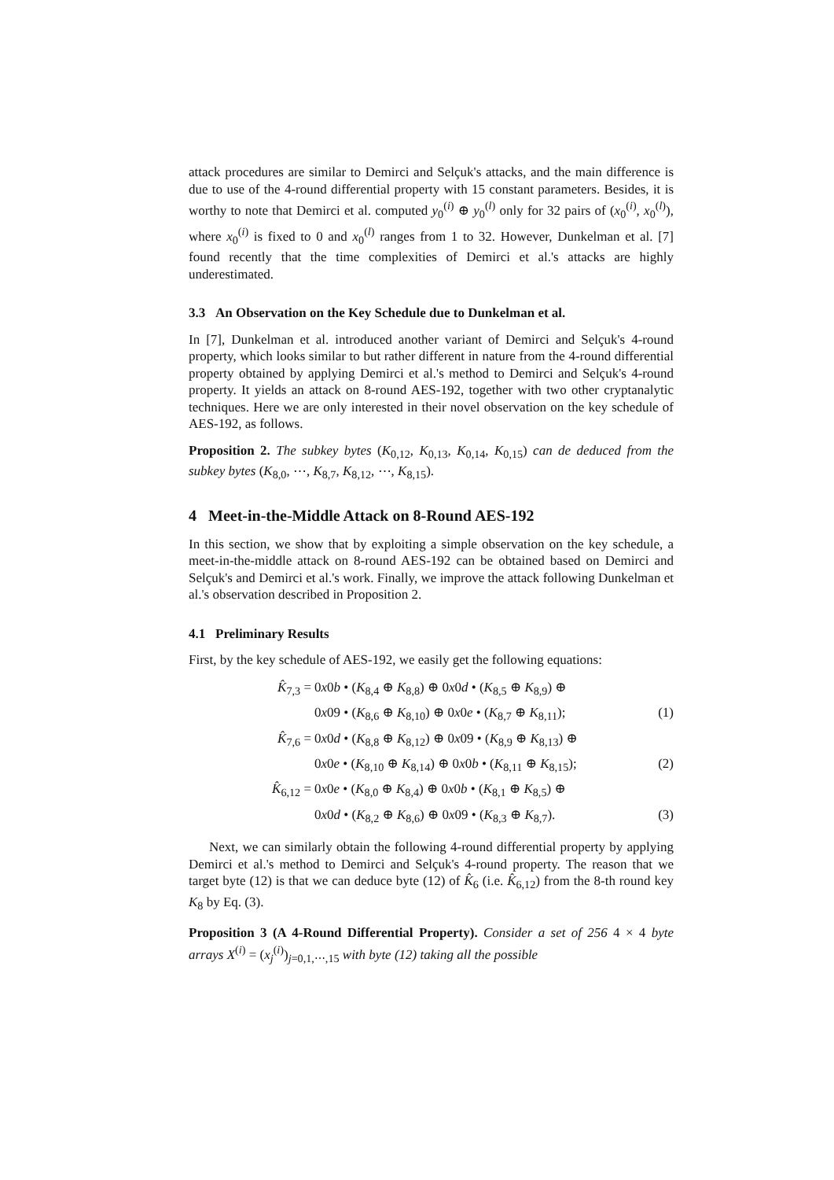attack procedures are similar to Demirci and Selçuk's attacks, and the main difference is due to use of the 4-round differential property with 15 constant parameters. Besides, it is worthy to note that Demirci et al. computed y<sub>0</sub><sup>(i)</sup> ⊕ y<sub>0</sub><sup>(l)</sup> only for 32 pairs of (x<sub>0</sub><sup>(i)</sup>, x<sub>0</sub><sup>(l)</sup>), where x<sub>0</sub><sup>(i)</sup> is fixed to 0 and x<sub>0</sub><sup>(l)</sup> ranges from 1 to 32. However, Dunkelman et al. [7] found recently that the time complexities of Demirci et al.'s attacks are highly underestimated.
3.3 An Observation on the Key Schedule due to Dunkelman et al.
In [7], Dunkelman et al. introduced another variant of Demirci and Selçuk's 4-round property, which looks similar to but rather different in nature from the 4-round differential property obtained by applying Demirci et al.'s method to Demirci and Selçuk's 4-round property. It yields an attack on 8-round AES-192, together with two other cryptanalytic techniques. Here we are only interested in their novel observation on the key schedule of AES-192, as follows.
Proposition 2. The subkey bytes (K<sub>0,12</sub>, K<sub>0,13</sub>, K<sub>0,14</sub>, K<sub>0,15</sub>) can de deduced from the subkey bytes (K<sub>8,0</sub>, ⋯, K<sub>8,7</sub>, K<sub>8,12</sub>, ⋯, K<sub>8,15</sub>).
4 Meet-in-the-Middle Attack on 8-Round AES-192
In this section, we show that by exploiting a simple observation on the key schedule, a meet-in-the-middle attack on 8-round AES-192 can be obtained based on Demirci and Selçuk's and Demirci et al.'s work. Finally, we improve the attack following Dunkelman et al.'s observation described in Proposition 2.
4.1 Preliminary Results
First, by the key schedule of AES-192, we easily get the following equations:
K̂<sub>7,3</sub> = 0x0b • (K<sub>8,4</sub> ⊕ K<sub>8,8</sub>) ⊕ 0x0d • (K<sub>8,5</sub> ⊕ K<sub>8,9</sub>) ⊕
0x09 • (K<sub>8,6</sub> ⊕ K<sub>8,10</sub>) ⊕ 0x0e • (K<sub>8,7</sub> ⊕ K<sub>8,11</sub>); (1)
K̂<sub>7,6</sub> = 0x0d • (K<sub>8,8</sub> ⊕ K<sub>8,12</sub>) ⊕ 0x09 • (K<sub>8,9</sub> ⊕ K<sub>8,13</sub>) ⊕
0x0e • (K<sub>8,10</sub> ⊕ K<sub>8,14</sub>) ⊕ 0x0b • (K<sub>8,11</sub> ⊕ K<sub>8,15</sub>); (2)
K̂<sub>6,12</sub> = 0x0e • (K<sub>8,0</sub> ⊕ K<sub>8,4</sub>) ⊕ 0x0b • (K<sub>8,1</sub> ⊕ K<sub>8,5</sub>) ⊕
0x0d • (K<sub>8,2</sub> ⊕ K<sub>8,6</sub>) ⊕ 0x09 • (K<sub>8,3</sub> ⊕ K<sub>8,7</sub>). (3)
Next, we can similarly obtain the following 4-round differential property by applying Demirci et al.'s method to Demirci and Selçuk's 4-round property. The reason that we target byte (12) is that we can deduce byte (12) of K̂<sub>6</sub> (i.e. K̂<sub>6,12</sub>) from the 8-th round key K<sub>8</sub> by Eq. (3).
Proposition 3 (A 4-Round Differential Property). Consider a set of 256 4 × 4 byte arrays X<sup>(i)</sup> = (x<sub>j</sub><sup>(i)</sup>)<sub>j=0,1,⋯,15</sub> with byte (12) taking all the possible